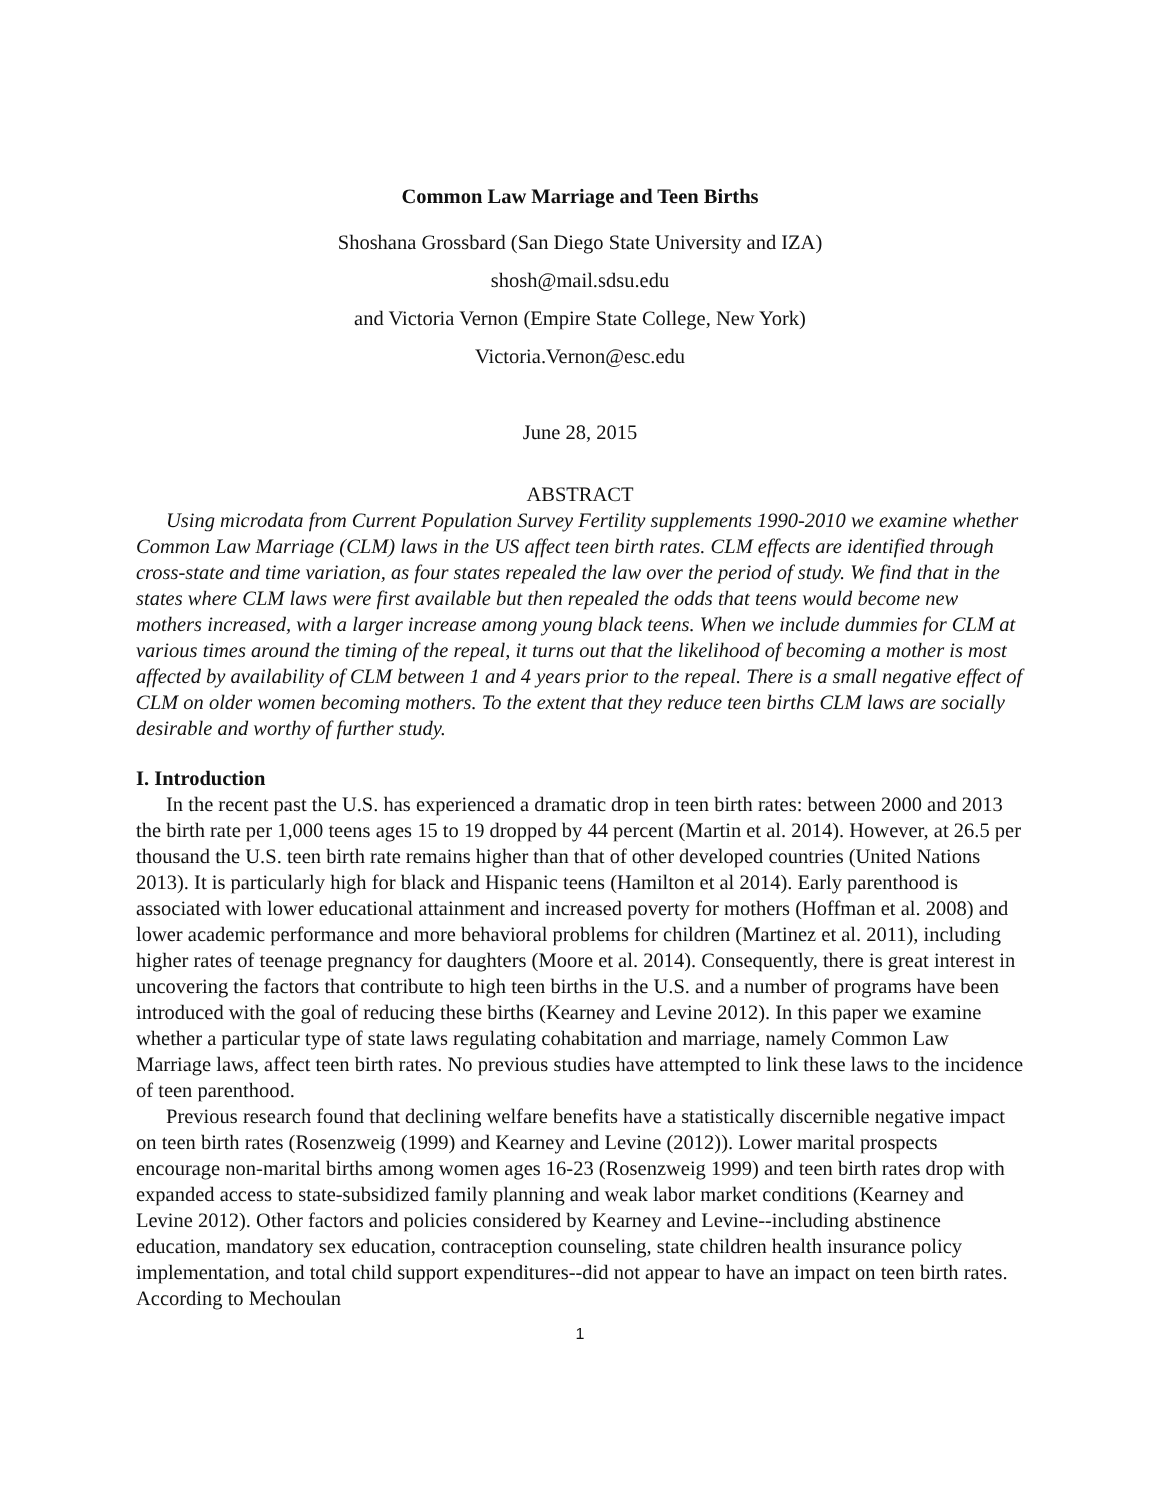Common Law Marriage and Teen Births
Shoshana Grossbard (San Diego State University and IZA)
shosh@mail.sdsu.edu
and Victoria Vernon (Empire State College, New York)
Victoria.Vernon@esc.edu
June 28, 2015
ABSTRACT
Using microdata from Current Population Survey Fertility supplements 1990-2010 we examine whether Common Law Marriage (CLM) laws in the US affect teen birth rates. CLM effects are identified through cross-state and time variation, as four states repealed the law over the period of study. We find that in the states where CLM laws were first available but then repealed the odds that teens would become new mothers increased, with a larger increase among young black teens. When we include dummies for CLM at various times around the timing of the repeal, it turns out that the likelihood of becoming a mother is most affected by availability of CLM between 1 and 4 years prior to the repeal. There is a small negative effect of CLM on older women becoming mothers. To the extent that they reduce teen births CLM laws are socially desirable and worthy of further study.
I. Introduction
In the recent past the U.S. has experienced a dramatic drop in teen birth rates: between 2000 and 2013 the birth rate per 1,000 teens ages 15 to 19 dropped by 44 percent (Martin et al. 2014). However, at 26.5 per thousand the U.S. teen birth rate remains higher than that of other developed countries (United Nations 2013). It is particularly high for black and Hispanic teens (Hamilton et al 2014). Early parenthood is associated with lower educational attainment and increased poverty for mothers (Hoffman et al. 2008) and lower academic performance and more behavioral problems for children (Martinez et al. 2011), including higher rates of teenage pregnancy for daughters (Moore et al. 2014). Consequently, there is great interest in uncovering the factors that contribute to high teen births in the U.S. and a number of programs have been introduced with the goal of reducing these births (Kearney and Levine 2012). In this paper we examine whether a particular type of state laws regulating cohabitation and marriage, namely Common Law Marriage laws, affect teen birth rates. No previous studies have attempted to link these laws to the incidence of teen parenthood.
Previous research found that declining welfare benefits have a statistically discernible negative impact on teen birth rates (Rosenzweig (1999) and Kearney and Levine (2012)). Lower marital prospects encourage non-marital births among women ages 16-23 (Rosenzweig 1999) and teen birth rates drop with expanded access to state-subsidized family planning and weak labor market conditions (Kearney and Levine 2012). Other factors and policies considered by Kearney and Levine--including abstinence education, mandatory sex education, contraception counseling, state children health insurance policy implementation, and total child support expenditures--did not appear to have an impact on teen birth rates. According to Mechoulan
1